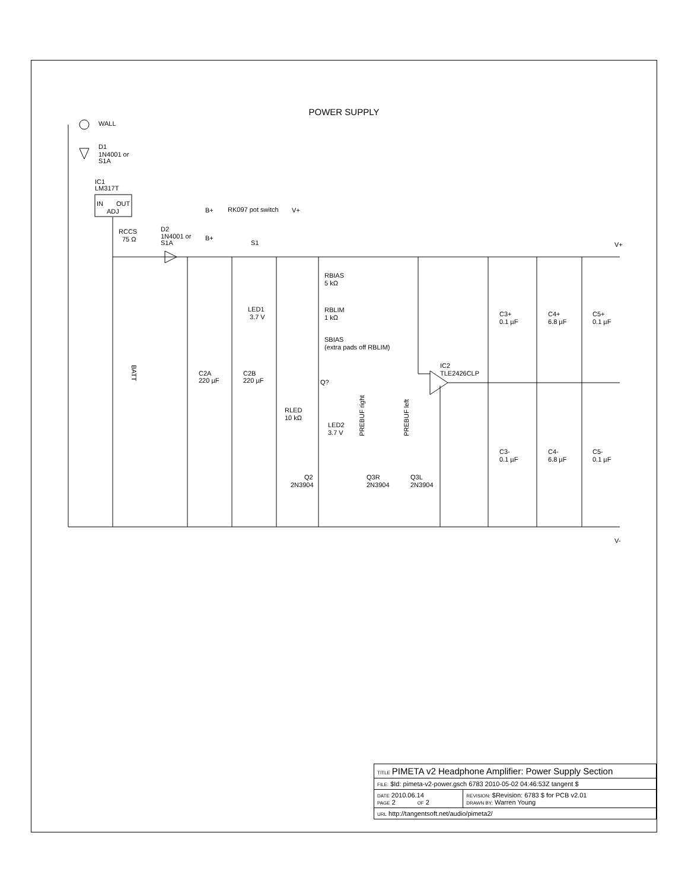POWER SUPPLY
WALL
D1
1N4001 or
S1A
IC1
LM317T
IN
OUT
ADJ
B+
RK097 pot switch
V+
RCCS
75 Ω
D2
1N4001 or
S1A
B+
S1
V+
RBIAS
5 kΩ
RBLIM
1 kΩ
LED1
3.7 V
SBIAS
(extra pads off RBLIM)
C3+
0.1 µF
C4+
6.8 µF
C5+
0.1 µF
IC2
TLE2426CLP
C2A
220 µF
C2B
220 µF
Q?
RLED
10 kΩ
LED2
3.7 V
C3-
0.1 µF
C4-
6.8 µF
C5-
0.1 µF
Q2
2N3904
Q3R
2N3904
Q3L
2N3904
V-
BATT
PREBUF right
PREBUF left
| TITLE PIMETA v2 Headphone Amplifier: Power Supply Section | |
| FILE: $Id: pimeta-v2-power.gsch 6783 2010-05-02 04:46:53Z tangent $ | |
| DATE 2010.06.14 PAGE 2 OF 2 | REVISION: $Revision: 6783 $ for PCB v2.01 DRAWN BY: Warren Young |
| URL http://tangentsoft.net/audio/pimeta2/ | |